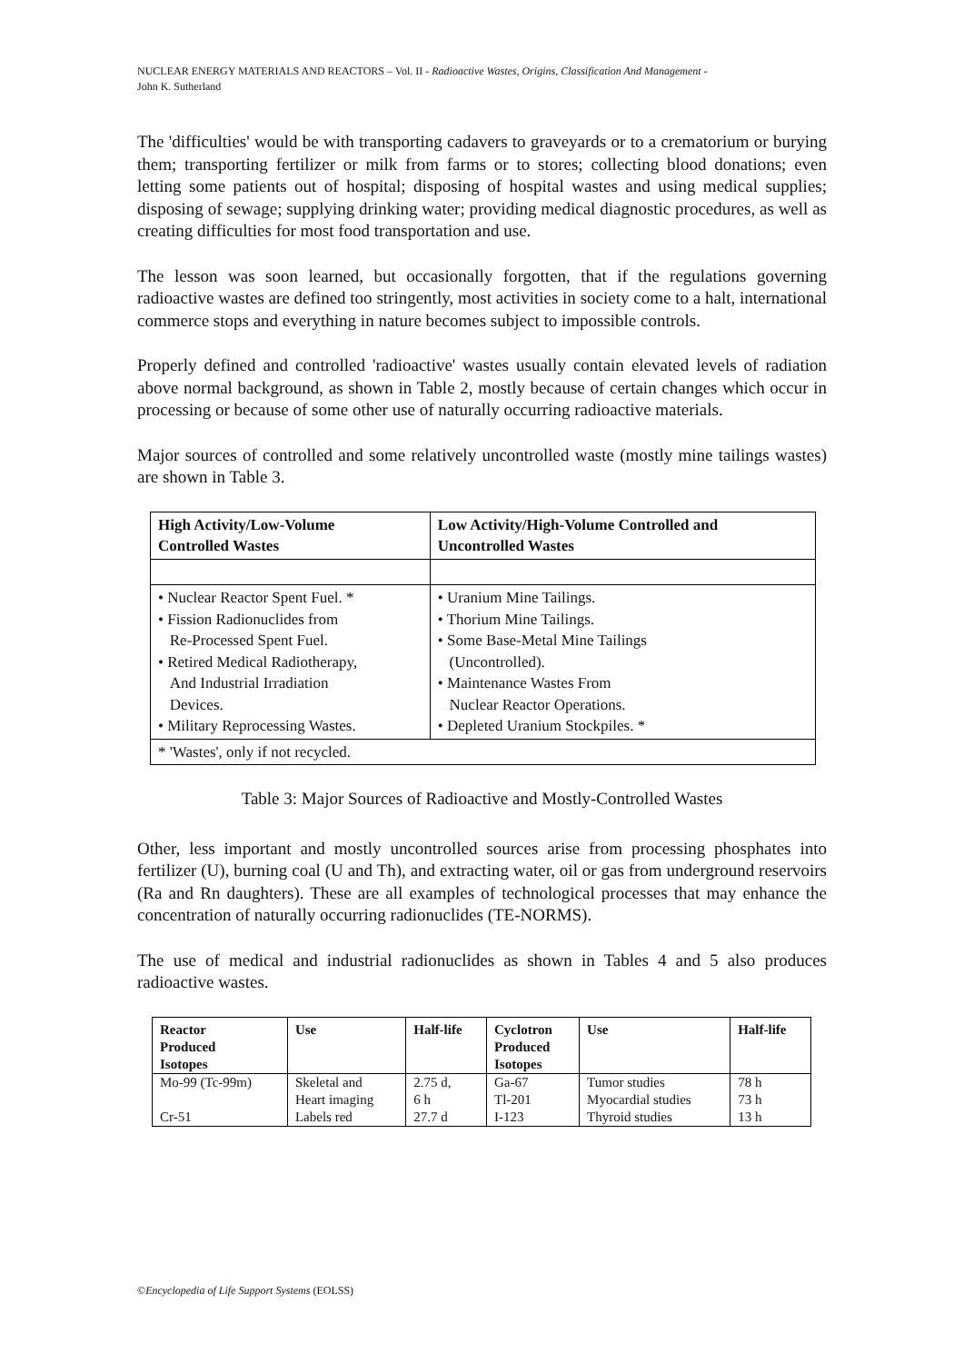NUCLEAR ENERGY MATERIALS AND REACTORS – Vol. II - Radioactive Wastes, Origins, Classification And Management -
John K. Sutherland
The 'difficulties' would be with transporting cadavers to graveyards or to a crematorium or burying them; transporting fertilizer or milk from farms or to stores; collecting blood donations; even letting some patients out of hospital; disposing of hospital wastes and using medical supplies; disposing of sewage; supplying drinking water; providing medical diagnostic procedures, as well as creating difficulties for most food transportation and use.
The lesson was soon learned, but occasionally forgotten, that if the regulations governing radioactive wastes are defined too stringently, most activities in society come to a halt, international commerce stops and everything in nature becomes subject to impossible controls.
Properly defined and controlled 'radioactive' wastes usually contain elevated levels of radiation above normal background, as shown in Table 2, mostly because of certain changes which occur in processing or because of some other use of naturally occurring radioactive materials.
Major sources of controlled and some relatively uncontrolled waste (mostly mine tailings wastes) are shown in Table 3.
| High Activity/Low-Volume Controlled Wastes | Low Activity/High-Volume Controlled and Uncontrolled Wastes |
| --- | --- |
| • Nuclear Reactor Spent Fuel. * • Fission Radionuclides from Re-Processed Spent Fuel. • Retired Medical Radiotherapy, And Industrial Irradiation Devices. • Military Reprocessing Wastes. | • Uranium Mine Tailings. • Thorium Mine Tailings. • Some Base-Metal Mine Tailings (Uncontrolled). • Maintenance Wastes From Nuclear Reactor Operations. • Depleted Uranium Stockpiles. * |
| * 'Wastes', only if not recycled. | |
Table 3: Major Sources of Radioactive and Mostly-Controlled Wastes
Other, less important and mostly uncontrolled sources arise from processing phosphates into fertilizer (U), burning coal (U and Th), and extracting water, oil or gas from underground reservoirs (Ra and Rn daughters). These are all examples of technological processes that may enhance the concentration of naturally occurring radionuclides (TE-NORMS).
The use of medical and industrial radionuclides as shown in Tables 4 and 5 also produces radioactive wastes.
| Reactor Produced Isotopes | Use | Half-life | Cyclotron Produced Isotopes | Use | Half-life |
| --- | --- | --- | --- | --- | --- |
| Mo-99 (Tc-99m) Cr-51 | Skeletal and Heart imaging Labels red | 2.75 d, 6 h 27.7 d | Ga-67 Tl-201 I-123 | Tumor studies Myocardial studies Thyroid studies | 78 h 73 h 13 h |
©Encyclopedia of Life Support Systems (EOLSS)